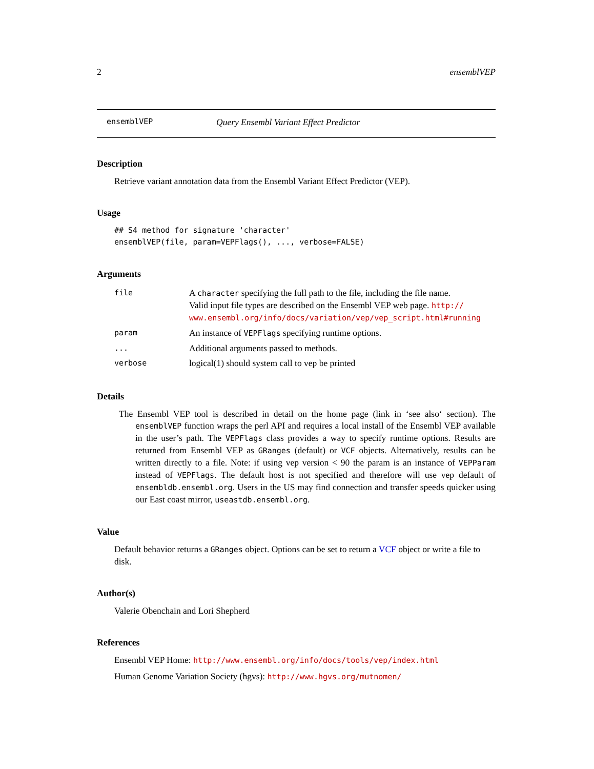2 ensemblVEP
ensemblVEP Query Ensembl Variant Effect Predictor
Description
Retrieve variant annotation data from the Ensembl Variant Effect Predictor (VEP).
Usage
## S4 method for signature 'character'
ensemblVEP(file, param=VEPFlags(), ..., verbose=FALSE)
Arguments
| file | A character specifying the full path to the file, including the file name. Valid input file types are described on the Ensembl VEP web page. http:// www.ensembl.org/info/docs/variation/vep/vep_script.html#running |
| param | An instance of VEPFlags specifying runtime options. |
| ... | Additional arguments passed to methods. |
| verbose | logical(1) should system call to vep be printed |
Details
The Ensembl VEP tool is described in detail on the home page (link in ‘see also‘ section). The ensemblVEP function wraps the perl API and requires a local install of the Ensembl VEP available in the user’s path. The VEPFlags class provides a way to specify runtime options. Results are returned from Ensembl VEP as GRanges (default) or VCF objects. Alternatively, results can be written directly to a file. Note: if using vep version < 90 the param is an instance of VEPParam instead of VEPFlags. The default host is not specified and therefore will use vep default of ensembldb.ensembl.org. Users in the US may find connection and transfer speeds quicker using our East coast mirror, useastdb.ensembl.org.
Value
Default behavior returns a GRanges object. Options can be set to return a VCF object or write a file to disk.
Author(s)
Valerie Obenchain and Lori Shepherd
References
Ensembl VEP Home: http://www.ensembl.org/info/docs/tools/vep/index.html
Human Genome Variation Society (hgvs): http://www.hgvs.org/mutnomen/